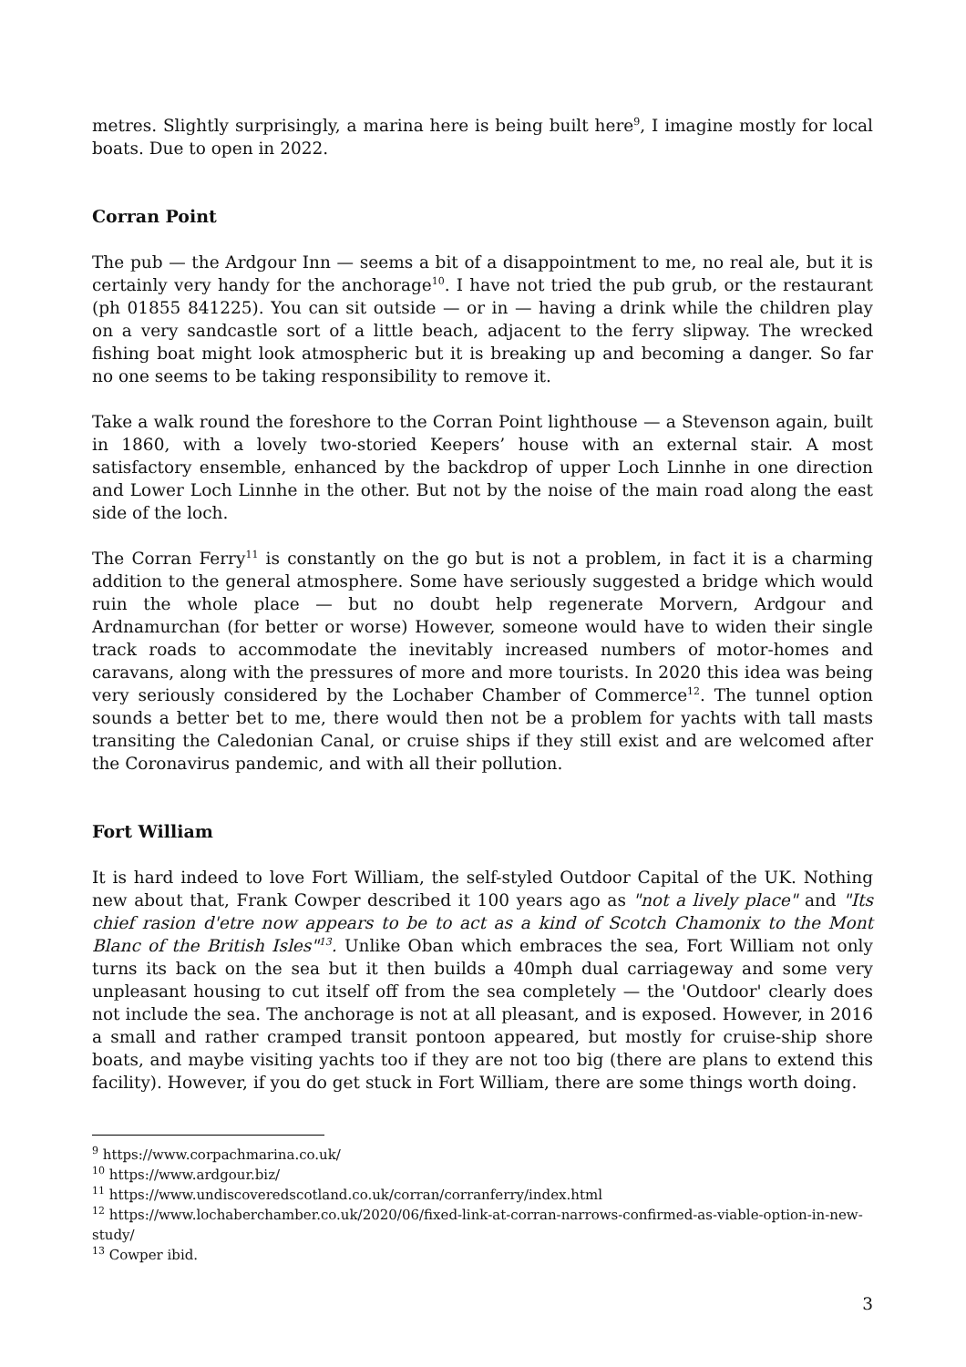metres. Slightly surprisingly, a marina here is being built here<sup>9</sup>, I imagine mostly for local boats. Due to open in 2022.
Corran Point
The pub — the Ardgour Inn — seems a bit of a disappointment to me, no real ale, but it is certainly very handy for the anchorage<sup>10</sup>. I have not tried the pub grub, or the restaurant (ph 01855 841225). You can sit outside — or in — having a drink while the children play on a very sandcastle sort of a little beach, adjacent to the ferry slipway. The wrecked fishing boat might look atmospheric but it is breaking up and becoming a danger. So far no one seems to be taking responsibility to remove it.
Take a walk round the foreshore to the Corran Point lighthouse — a Stevenson again, built in 1860, with a lovely two-storied Keepers’ house with an external stair. A most satisfactory ensemble, enhanced by the backdrop of upper Loch Linnhe in one direction and Lower Loch Linnhe in the other. But not by the noise of the main road along the east side of the loch.
The Corran Ferry<sup>11</sup> is constantly on the go but is not a problem, in fact it is a charming addition to the general atmosphere. Some have seriously suggested a bridge which would ruin the whole place — but no doubt help regenerate Morvern, Ardgour and Ardnamurchan (for better or worse) However, someone would have to widen their single track roads to accommodate the inevitably increased numbers of motor-homes and caravans, along with the pressures of more and more tourists. In 2020 this idea was being very seriously considered by the Lochaber Chamber of Commerce<sup>12</sup>. The tunnel option sounds a better bet to me, there would then not be a problem for yachts with tall masts transiting the Caledonian Canal, or cruise ships if they still exist and are welcomed after the Coronavirus pandemic, and with all their pollution.
Fort William
It is hard indeed to love Fort William, the self-styled Outdoor Capital of the UK. Nothing new about that, Frank Cowper described it 100 years ago as "not a lively place" and "Its chief rasion d'etre now appears to be to act as a kind of Scotch Chamonix to the Mont Blanc of the British Isles"<sup>13</sup>. Unlike Oban which embraces the sea, Fort William not only turns its back on the sea but it then builds a 40mph dual carriageway and some very unpleasant housing to cut itself off from the sea completely — the 'Outdoor' clearly does not include the sea. The anchorage is not at all pleasant, and is exposed. However, in 2016 a small and rather cramped transit pontoon appeared, but mostly for cruise-ship shore boats, and maybe visiting yachts too if they are not too big (there are plans to extend this facility). However, if you do get stuck in Fort William, there are some things worth doing.
<sup>9</sup> https://www.corpachmarina.co.uk/
<sup>10</sup> https://www.ardgour.biz/
<sup>11</sup> https://www.undiscoveredscotland.co.uk/corran/corranferry/index.html
<sup>12</sup> https://www.lochaberchamber.co.uk/2020/06/fixed-link-at-corran-narrows-confirmed-as-viable-option-in-new-study/
<sup>13</sup> Cowper ibid.
3